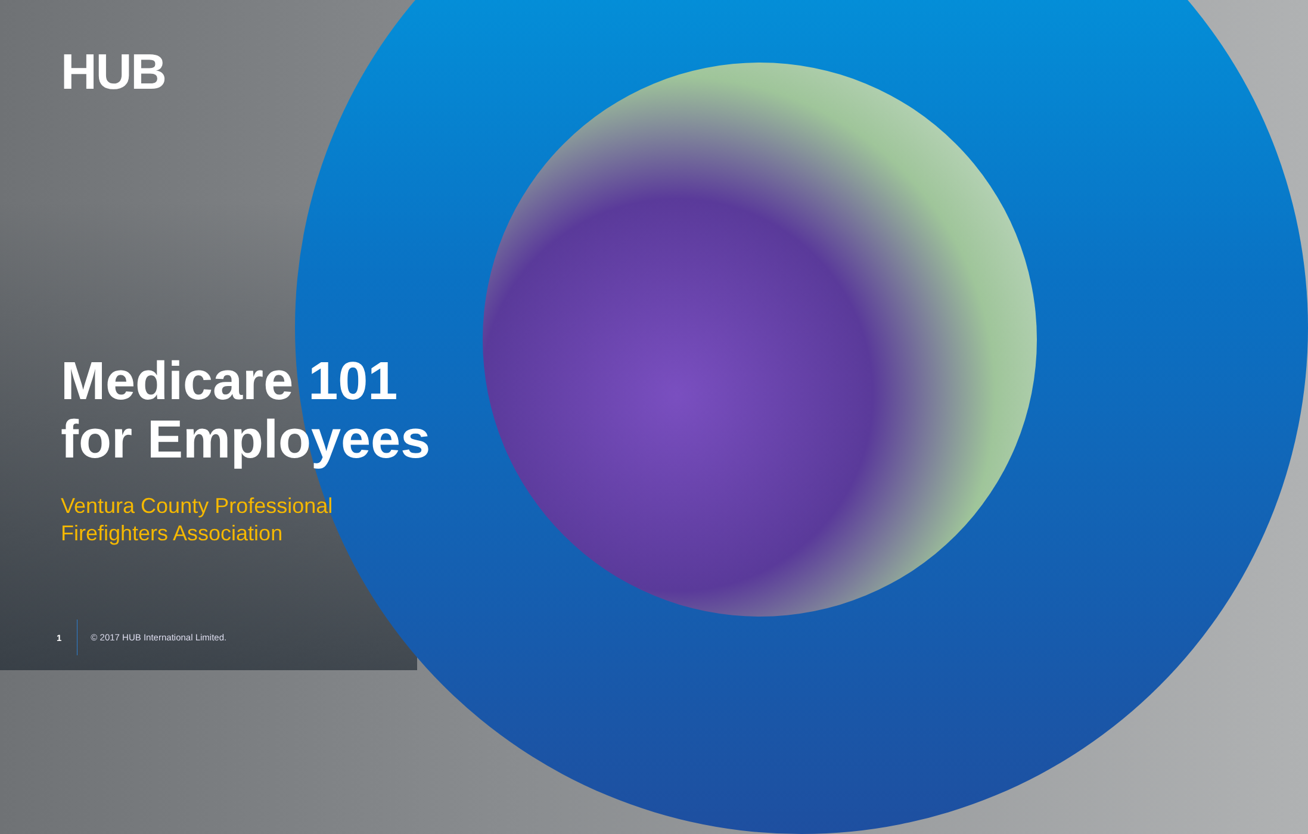HUB
Medicare 101
for Employees
Ventura County Professional
Firefighters Association
1 © 2017 HUB International Limited.